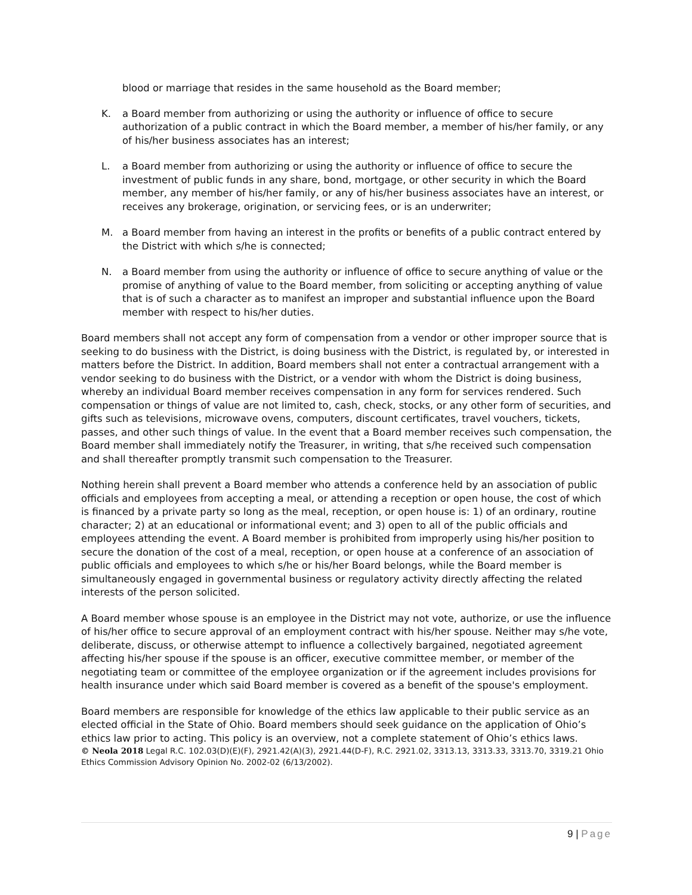blood or marriage that resides in the same household as the Board member;
K. a Board member from authorizing or using the authority or influence of office to secure authorization of a public contract in which the Board member, a member of his/her family, or any of his/her business associates has an interest;
L. a Board member from authorizing or using the authority or influence of office to secure the investment of public funds in any share, bond, mortgage, or other security in which the Board member, any member of his/her family, or any of his/her business associates have an interest, or receives any brokerage, origination, or servicing fees, or is an underwriter;
M. a Board member from having an interest in the profits or benefits of a public contract entered by the District with which s/he is connected;
N. a Board member from using the authority or influence of office to secure anything of value or the promise of anything of value to the Board member, from soliciting or accepting anything of value that is of such a character as to manifest an improper and substantial influence upon the Board member with respect to his/her duties.
Board members shall not accept any form of compensation from a vendor or other improper source that is seeking to do business with the District, is doing business with the District, is regulated by, or interested in matters before the District. In addition, Board members shall not enter a contractual arrangement with a vendor seeking to do business with the District, or a vendor with whom the District is doing business, whereby an individual Board member receives compensation in any form for services rendered. Such compensation or things of value are not limited to, cash, check, stocks, or any other form of securities, and gifts such as televisions, microwave ovens, computers, discount certificates, travel vouchers, tickets, passes, and other such things of value. In the event that a Board member receives such compensation, the Board member shall immediately notify the Treasurer, in writing, that s/he received such compensation and shall thereafter promptly transmit such compensation to the Treasurer.
Nothing herein shall prevent a Board member who attends a conference held by an association of public officials and employees from accepting a meal, or attending a reception or open house, the cost of which is financed by a private party so long as the meal, reception, or open house is: 1) of an ordinary, routine character; 2) at an educational or informational event; and 3) open to all of the public officials and employees attending the event. A Board member is prohibited from improperly using his/her position to secure the donation of the cost of a meal, reception, or open house at a conference of an association of public officials and employees to which s/he or his/her Board belongs, while the Board member is simultaneously engaged in governmental business or regulatory activity directly affecting the related interests of the person solicited.
A Board member whose spouse is an employee in the District may not vote, authorize, or use the influence of his/her office to secure approval of an employment contract with his/her spouse. Neither may s/he vote, deliberate, discuss, or otherwise attempt to influence a collectively bargained, negotiated agreement affecting his/her spouse if the spouse is an officer, executive committee member, or member of the negotiating team or committee of the employee organization or if the agreement includes provisions for health insurance under which said Board member is covered as a benefit of the spouse's employment.
Board members are responsible for knowledge of the ethics law applicable to their public service as an elected official in the State of Ohio. Board members should seek guidance on the application of Ohio’s ethics law prior to acting. This policy is an overview, not a complete statement of Ohio’s ethics laws.
© Neola 2018 Legal R.C. 102.03(D)(E)(F), 2921.42(A)(3), 2921.44(D-F), R.C. 2921.02, 3313.13, 3313.33, 3313.70, 3319.21 Ohio Ethics Commission Advisory Opinion No. 2002-02 (6/13/2002).
9 | Page